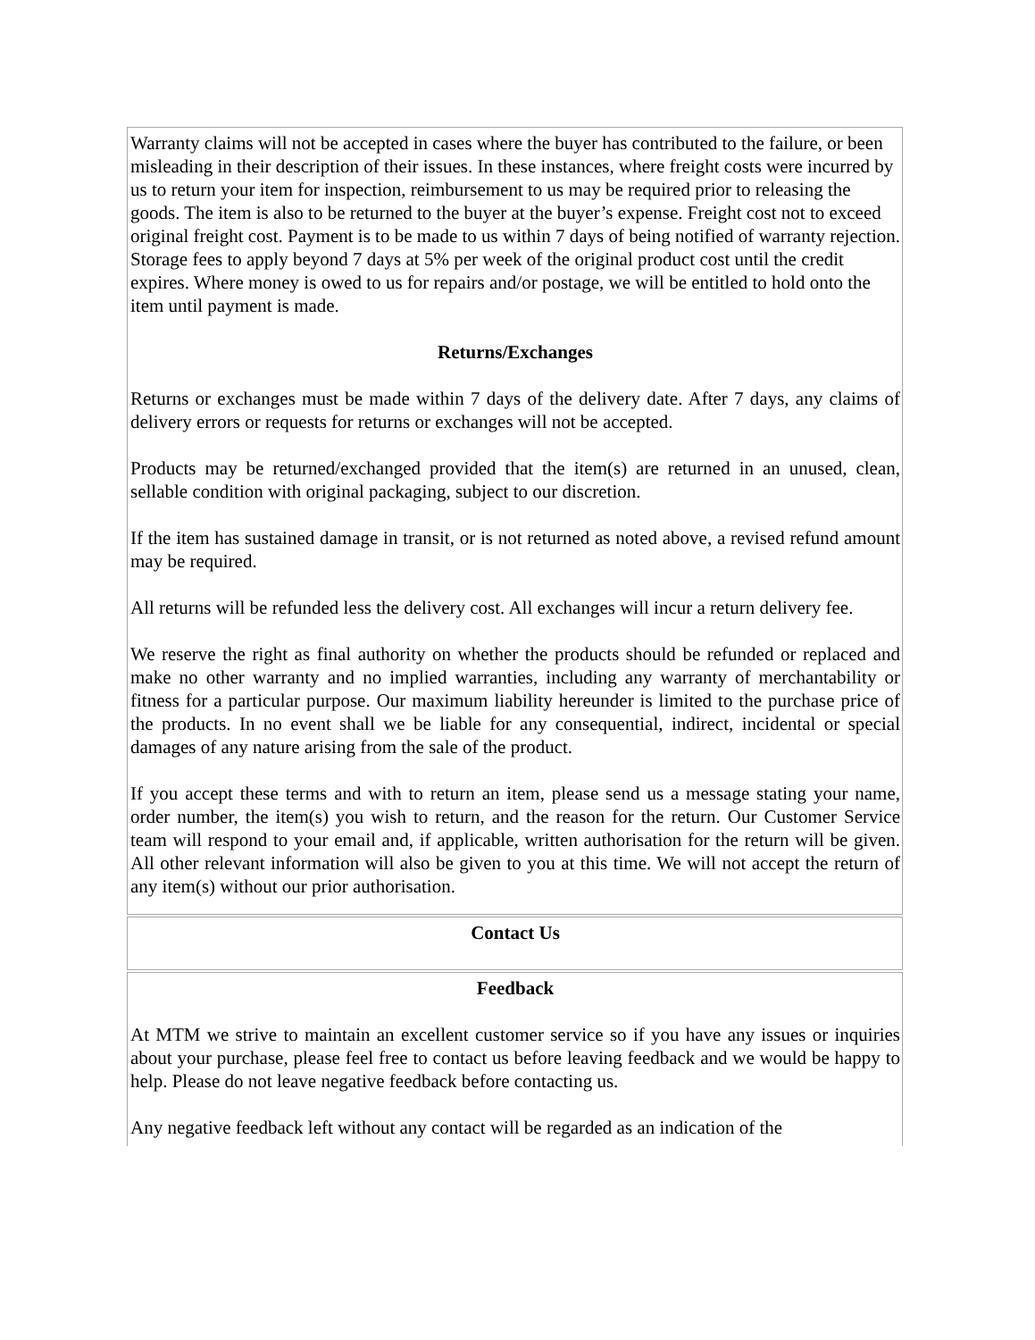Warranty claims will not be accepted in cases where the buyer has contributed to the failure, or been misleading in their description of their issues. In these instances, where freight costs were incurred by us to return your item for inspection, reimbursement to us may be required prior to releasing the goods. The item is also to be returned to the buyer at the buyer’s expense. Freight cost not to exceed original freight cost. Payment is to be made to us within 7 days of being notified of warranty rejection. Storage fees to apply beyond 7 days at 5% per week of the original product cost until the credit expires. Where money is owed to us for repairs and/or postage, we will be entitled to hold onto the item until payment is made.
Returns/Exchanges
Returns or exchanges must be made within 7 days of the delivery date. After 7 days, any claims of delivery errors or requests for returns or exchanges will not be accepted.
Products may be returned/exchanged provided that the item(s) are returned in an unused, clean, sellable condition with original packaging, subject to our discretion.
If the item has sustained damage in transit, or is not returned as noted above, a revised refund amount may be required.
All returns will be refunded less the delivery cost. All exchanges will incur a return delivery fee.
We reserve the right as final authority on whether the products should be refunded or replaced and make no other warranty and no implied warranties, including any warranty of merchantability or fitness for a particular purpose. Our maximum liability hereunder is limited to the purchase price of the products. In no event shall we be liable for any consequential, indirect, incidental or special damages of any nature arising from the sale of the product.
If you accept these terms and with to return an item, please send us a message stating your name, order number, the item(s) you wish to return, and the reason for the return. Our Customer Service team will respond to your email and, if applicable, written authorisation for the return will be given. All other relevant information will also be given to you at this time. We will not accept the return of any item(s) without our prior authorisation.
Contact Us
Feedback
At MTM we strive to maintain an excellent customer service so if you have any issues or inquiries about your purchase, please feel free to contact us before leaving feedback and we would be happy to help. Please do not leave negative feedback before contacting us.
Any negative feedback left without any contact will be regarded as an indication of the